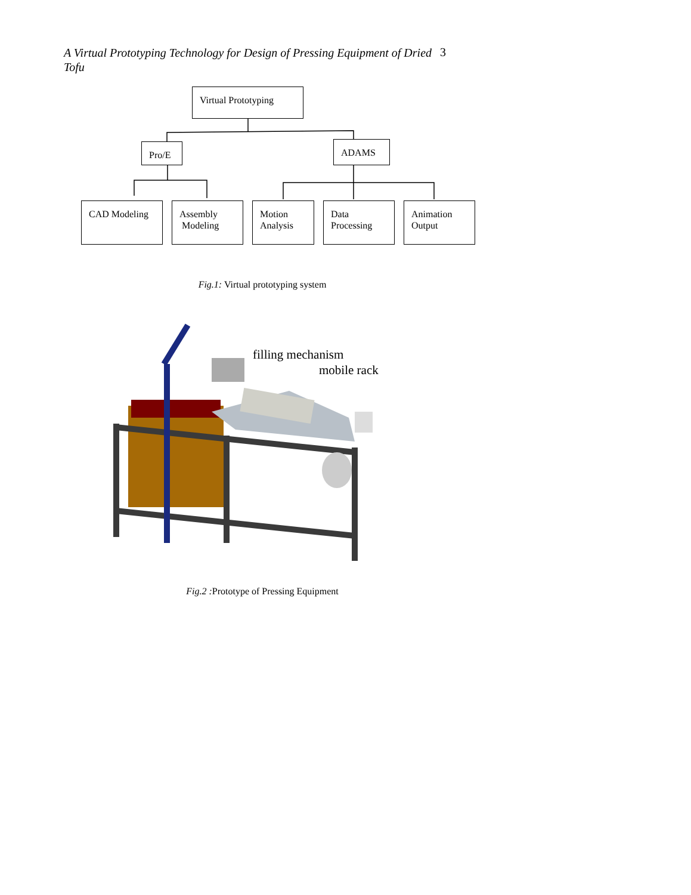A Virtual Prototyping Technology for Design of Pressing Equipment of Dried Tofu
3
Virtual Prototyping
Pro/E ADAMS
CAD Modeling
Assembly
Modeling
Motion
Analysis
Data
Processing
Animation
Output
Fig.1: Virtual prototyping system
filling mechanism
mobile rack
Fig.2 : Prototype of Pressing Equipment